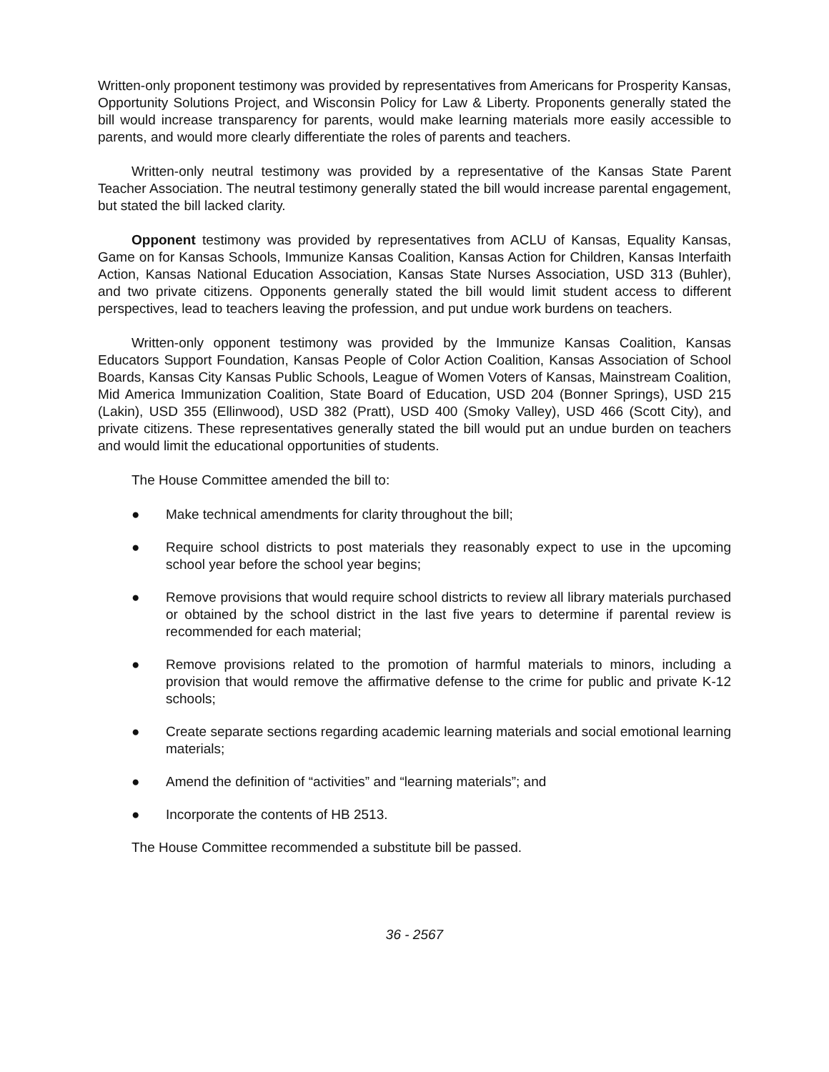Written-only proponent testimony was provided by representatives from Americans for Prosperity Kansas, Opportunity Solutions Project, and Wisconsin Policy for Law & Liberty. Proponents generally stated the bill would increase transparency for parents, would make learning materials more easily accessible to parents, and would more clearly differentiate the roles of parents and teachers.
Written-only neutral testimony was provided by a representative of the Kansas State Parent Teacher Association. The neutral testimony generally stated the bill would increase parental engagement, but stated the bill lacked clarity.
Opponent testimony was provided by representatives from ACLU of Kansas, Equality Kansas, Game on for Kansas Schools, Immunize Kansas Coalition, Kansas Action for Children, Kansas Interfaith Action, Kansas National Education Association, Kansas State Nurses Association, USD 313 (Buhler), and two private citizens. Opponents generally stated the bill would limit student access to different perspectives, lead to teachers leaving the profession, and put undue work burdens on teachers.
Written-only opponent testimony was provided by the Immunize Kansas Coalition, Kansas Educators Support Foundation, Kansas People of Color Action Coalition, Kansas Association of School Boards, Kansas City Kansas Public Schools, League of Women Voters of Kansas, Mainstream Coalition, Mid America Immunization Coalition, State Board of Education, USD 204 (Bonner Springs), USD 215 (Lakin), USD 355 (Ellinwood), USD 382 (Pratt), USD 400 (Smoky Valley), USD 466 (Scott City), and private citizens. These representatives generally stated the bill would put an undue burden on teachers and would limit the educational opportunities of students.
The House Committee amended the bill to:
● Make technical amendments for clarity throughout the bill;
● Require school districts to post materials they reasonably expect to use in the upcoming school year before the school year begins;
● Remove provisions that would require school districts to review all library materials purchased or obtained by the school district in the last five years to determine if parental review is recommended for each material;
● Remove provisions related to the promotion of harmful materials to minors, including a provision that would remove the affirmative defense to the crime for public and private K-12 schools;
● Create separate sections regarding academic learning materials and social emotional learning materials;
● Amend the definition of “activities” and “learning materials”; and
● Incorporate the contents of HB 2513.
The House Committee recommended a substitute bill be passed.
36 - 2567